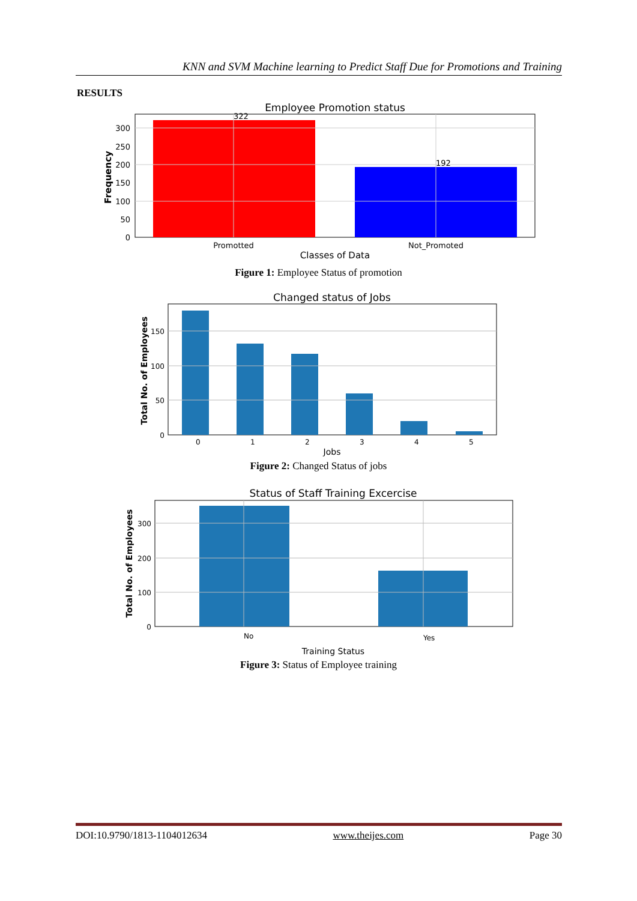KNN and SVM Machine learning to Predict Staff Due for Promotions and Training
RESULTS
Employee Promotion status
0
50
100
150
200
250
300
322
192
Promotted
Not_Promoted
Classes of Data
Frequency
Figure 1: Employee Status of promotion
Changed status of Jobs
0
50
100
150
0
1
2
3
4
5
Jobs
Total No. of Employees
Figure 2: Changed Status of jobs
Status of Staff Training Excercise
0
100
200
300
No
Yes
Training Status
Total No. of Employees
Figure 3: Status of Employee training
DOI:10.9790/1813-1104012634 www.theijes.com Page 30